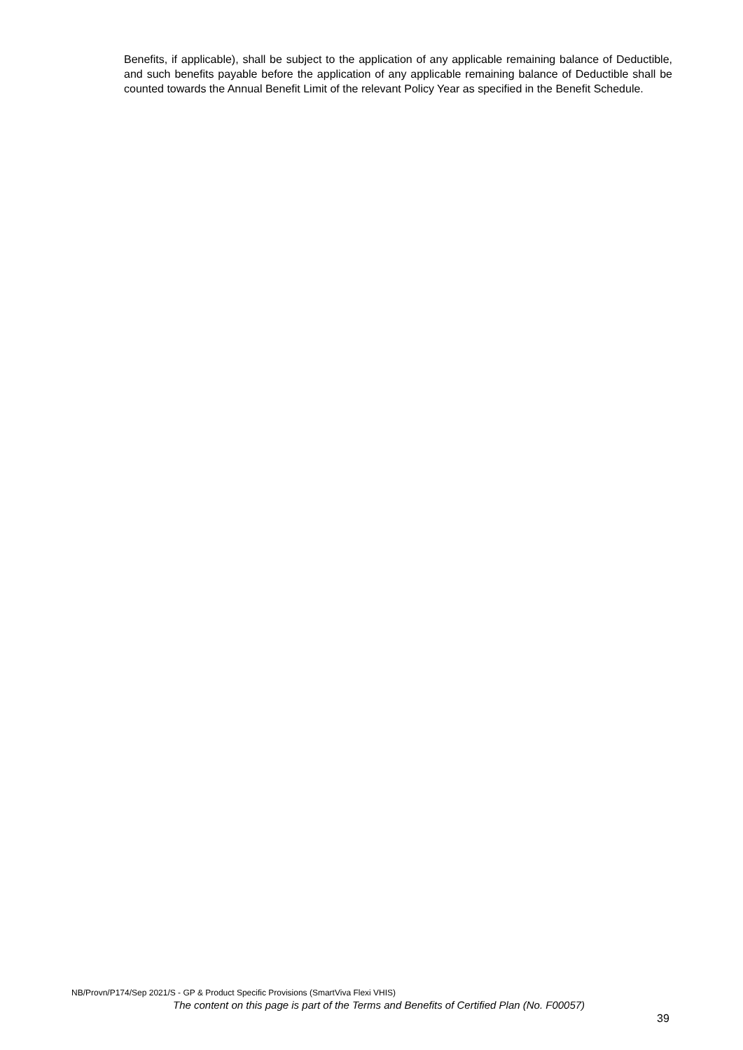Benefits, if applicable), shall be subject to the application of any applicable remaining balance of Deductible, and such benefits payable before the application of any applicable remaining balance of Deductible shall be counted towards the Annual Benefit Limit of the relevant Policy Year as specified in the Benefit Schedule.
NB/Provn/P174/Sep 2021/S - GP & Product Specific Provisions (SmartViva Flexi VHIS)
The content on this page is part of the Terms and Benefits of Certified Plan (No. F00057)
39